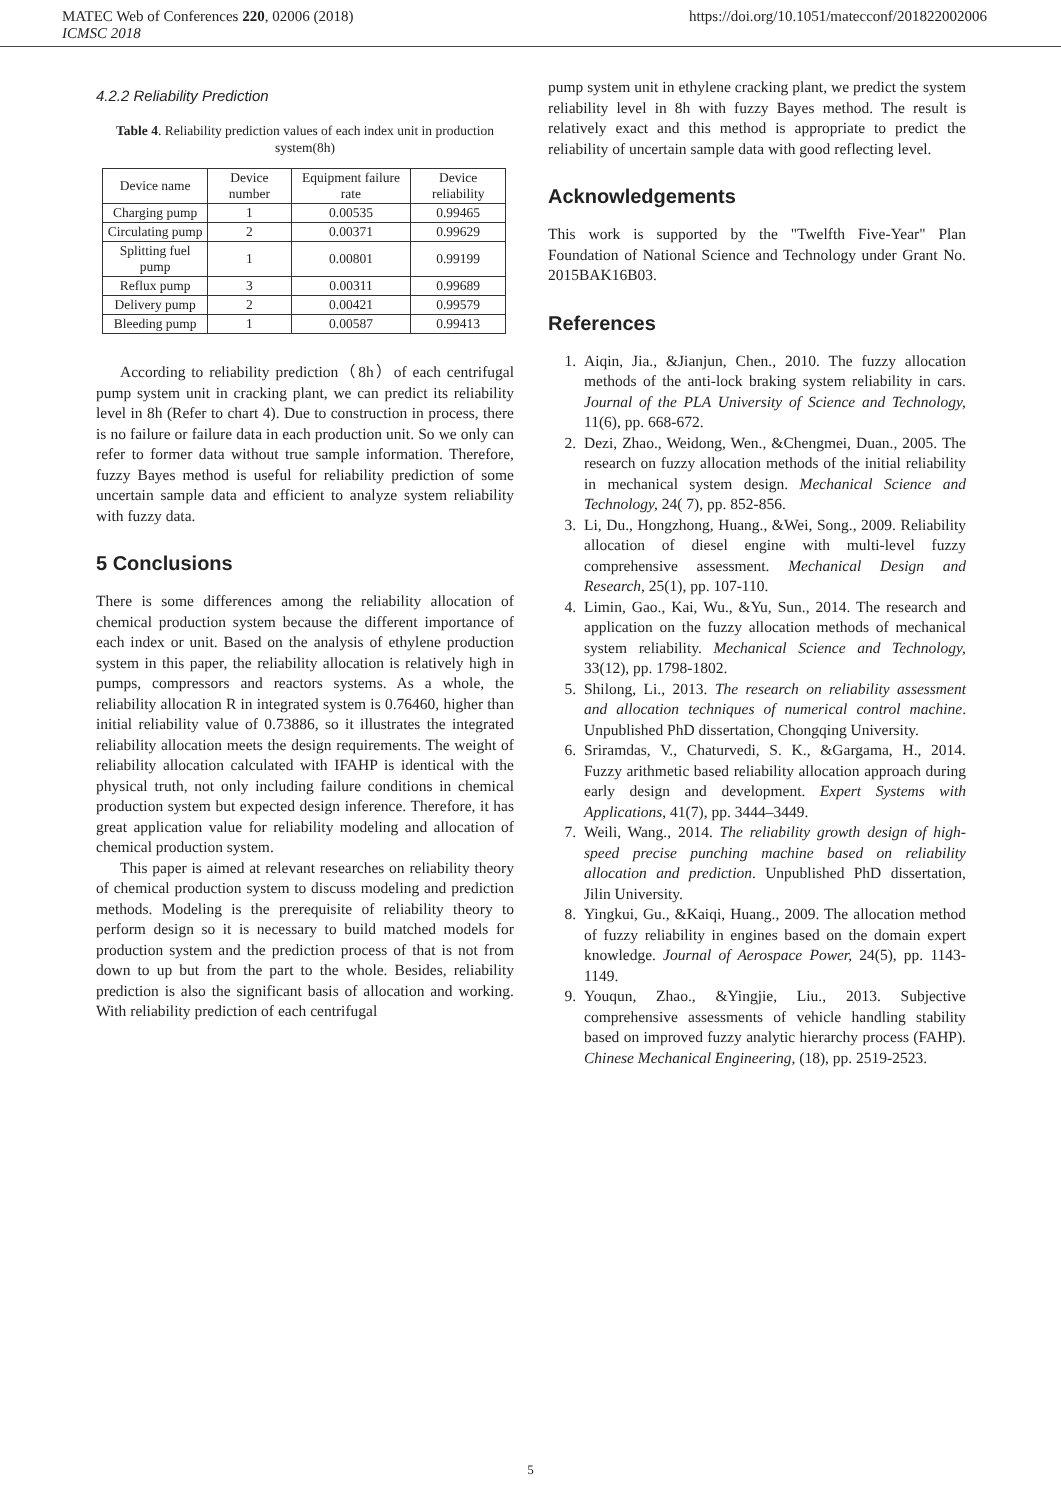MATEC Web of Conferences 220, 02006 (2018) https://doi.org/10.1051/matecconf/201822002006
ICMSC 2018
4.2.2 Reliability Prediction
Table 4. Reliability prediction values of each index unit in production system(8h)
| Device name | Device number | Equipment failure rate | Device reliability |
| --- | --- | --- | --- |
| Charging pump | 1 | 0.00535 | 0.99465 |
| Circulating pump | 2 | 0.00371 | 0.99629 |
| Splitting fuel pump | 1 | 0.00801 | 0.99199 |
| Reflux pump | 3 | 0.00311 | 0.99689 |
| Delivery pump | 2 | 0.00421 | 0.99579 |
| Bleeding pump | 1 | 0.00587 | 0.99413 |
According to reliability prediction（8h）of each centrifugal pump system unit in cracking plant, we can predict its reliability level in 8h (Refer to chart 4). Due to construction in process, there is no failure or failure data in each production unit. So we only can refer to former data without true sample information. Therefore, fuzzy Bayes method is useful for reliability prediction of some uncertain sample data and efficient to analyze system reliability with fuzzy data.
5 Conclusions
There is some differences among the reliability allocation of chemical production system because the different importance of each index or unit. Based on the analysis of ethylene production system in this paper, the reliability allocation is relatively high in pumps, compressors and reactors systems. As a whole, the reliability allocation R in integrated system is 0.76460, higher than initial reliability value of 0.73886, so it illustrates the integrated reliability allocation meets the design requirements. The weight of reliability allocation calculated with IFAHP is identical with the physical truth, not only including failure conditions in chemical production system but expected design inference. Therefore, it has great application value for reliability modeling and allocation of chemical production system.
This paper is aimed at relevant researches on reliability theory of chemical production system to discuss modeling and prediction methods. Modeling is the prerequisite of reliability theory to perform design so it is necessary to build matched models for production system and the prediction process of that is not from down to up but from the part to the whole. Besides, reliability prediction is also the significant basis of allocation and working. With reliability prediction of each centrifugal
pump system unit in ethylene cracking plant, we predict the system reliability level in 8h with fuzzy Bayes method. The result is relatively exact and this method is appropriate to predict the reliability of uncertain sample data with good reflecting level.
Acknowledgements
This work is supported by the "Twelfth Five-Year" Plan Foundation of National Science and Technology under Grant No. 2015BAK16B03.
References
1. Aiqin, Jia., &Jianjun, Chen., 2010. The fuzzy allocation methods of the anti-lock braking system reliability in cars. Journal of the PLA University of Science and Technology, 11(6), pp. 668-672.
2. Dezi, Zhao., Weidong, Wen., &Chengmei, Duan., 2005. The research on fuzzy allocation methods of the initial reliability in mechanical system design. Mechanical Science and Technology, 24( 7), pp. 852-856.
3. Li, Du., Hongzhong, Huang., &Wei, Song., 2009. Reliability allocation of diesel engine with multi-level fuzzy comprehensive assessment. Mechanical Design and Research, 25(1), pp. 107-110.
4. Limin, Gao., Kai, Wu., &Yu, Sun., 2014. The research and application on the fuzzy allocation methods of mechanical system reliability. Mechanical Science and Technology, 33(12), pp. 1798-1802.
5. Shilong, Li., 2013. The research on reliability assessment and allocation techniques of numerical control machine. Unpublished PhD dissertation, Chongqing University.
6. Sriramdas, V., Chaturvedi, S. K., &Gargama, H., 2014. Fuzzy arithmetic based reliability allocation approach during early design and development. Expert Systems with Applications, 41(7), pp. 3444–3449.
7. Weili, Wang., 2014. The reliability growth design of high-speed precise punching machine based on reliability allocation and prediction. Unpublished PhD dissertation, Jilin University.
8. Yingkui, Gu., &Kaiqi, Huang., 2009. The allocation method of fuzzy reliability in engines based on the domain expert knowledge. Journal of Aerospace Power, 24(5), pp. 1143-1149.
9. Youqun, Zhao., &Yingjie, Liu., 2013. Subjective comprehensive assessments of vehicle handling stability based on improved fuzzy analytic hierarchy process (FAHP). Chinese Mechanical Engineering, (18), pp. 2519-2523.
5